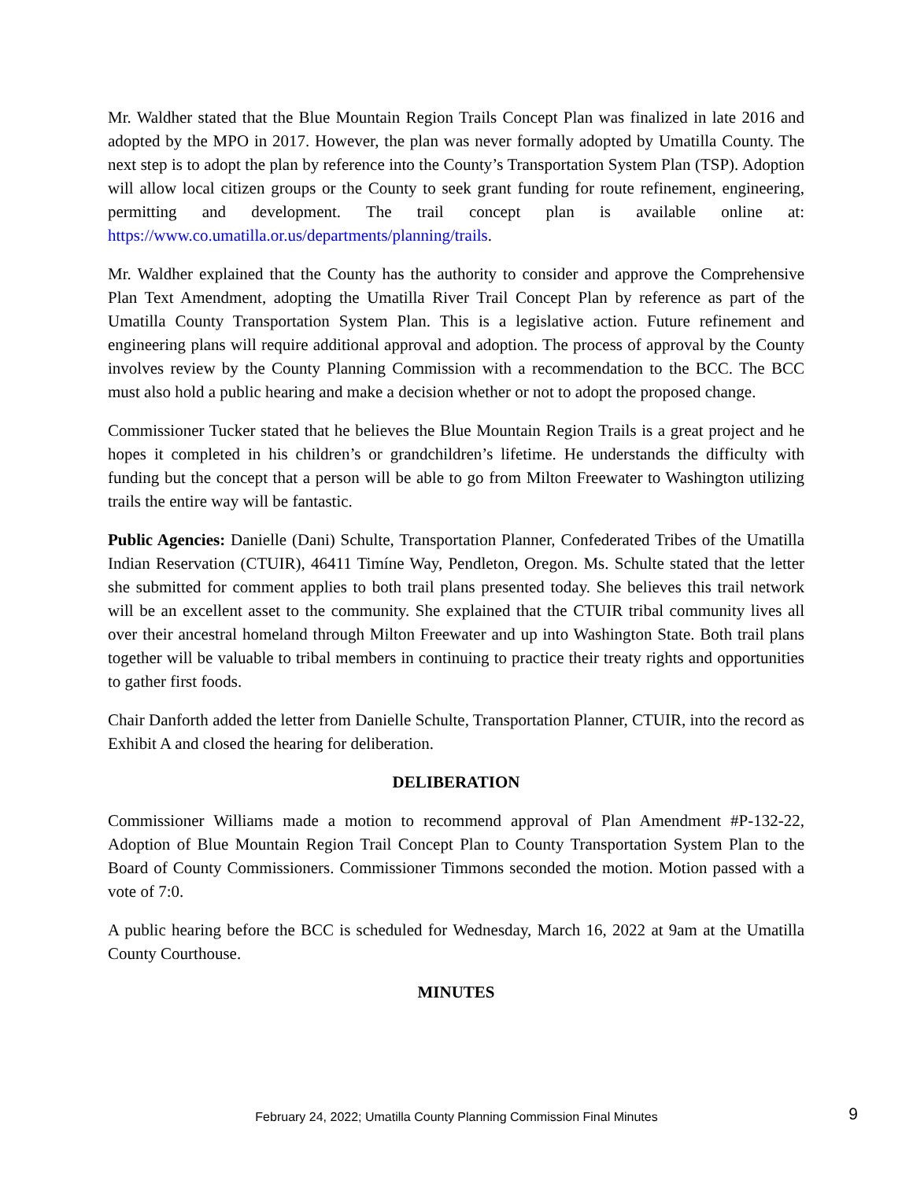Mr. Waldher stated that the Blue Mountain Region Trails Concept Plan was finalized in late 2016 and adopted by the MPO in 2017. However, the plan was never formally adopted by Umatilla County. The next step is to adopt the plan by reference into the County’s Transportation System Plan (TSP). Adoption will allow local citizen groups or the County to seek grant funding for route refinement, engineering, permitting and development. The trail concept plan is available online at: https://www.co.umatilla.or.us/departments/planning/trails.
Mr. Waldher explained that the County has the authority to consider and approve the Comprehensive Plan Text Amendment, adopting the Umatilla River Trail Concept Plan by reference as part of the Umatilla County Transportation System Plan. This is a legislative action. Future refinement and engineering plans will require additional approval and adoption. The process of approval by the County involves review by the County Planning Commission with a recommendation to the BCC. The BCC must also hold a public hearing and make a decision whether or not to adopt the proposed change.
Commissioner Tucker stated that he believes the Blue Mountain Region Trails is a great project and he hopes it completed in his children’s or grandchildren’s lifetime. He understands the difficulty with funding but the concept that a person will be able to go from Milton Freewater to Washington utilizing trails the entire way will be fantastic.
Public Agencies: Danielle (Dani) Schulte, Transportation Planner, Confederated Tribes of the Umatilla Indian Reservation (CTUIR), 46411 Timíne Way, Pendleton, Oregon. Ms. Schulte stated that the letter she submitted for comment applies to both trail plans presented today. She believes this trail network will be an excellent asset to the community. She explained that the CTUIR tribal community lives all over their ancestral homeland through Milton Freewater and up into Washington State. Both trail plans together will be valuable to tribal members in continuing to practice their treaty rights and opportunities to gather first foods.
Chair Danforth added the letter from Danielle Schulte, Transportation Planner, CTUIR, into the record as Exhibit A and closed the hearing for deliberation.
DELIBERATION
Commissioner Williams made a motion to recommend approval of Plan Amendment #P-132-22, Adoption of Blue Mountain Region Trail Concept Plan to County Transportation System Plan to the Board of County Commissioners. Commissioner Timmons seconded the motion. Motion passed with a vote of 7:0.
A public hearing before the BCC is scheduled for Wednesday, March 16, 2022 at 9am at the Umatilla County Courthouse.
MINUTES
February 24, 2022; Umatilla County Planning Commission Final Minutes 9